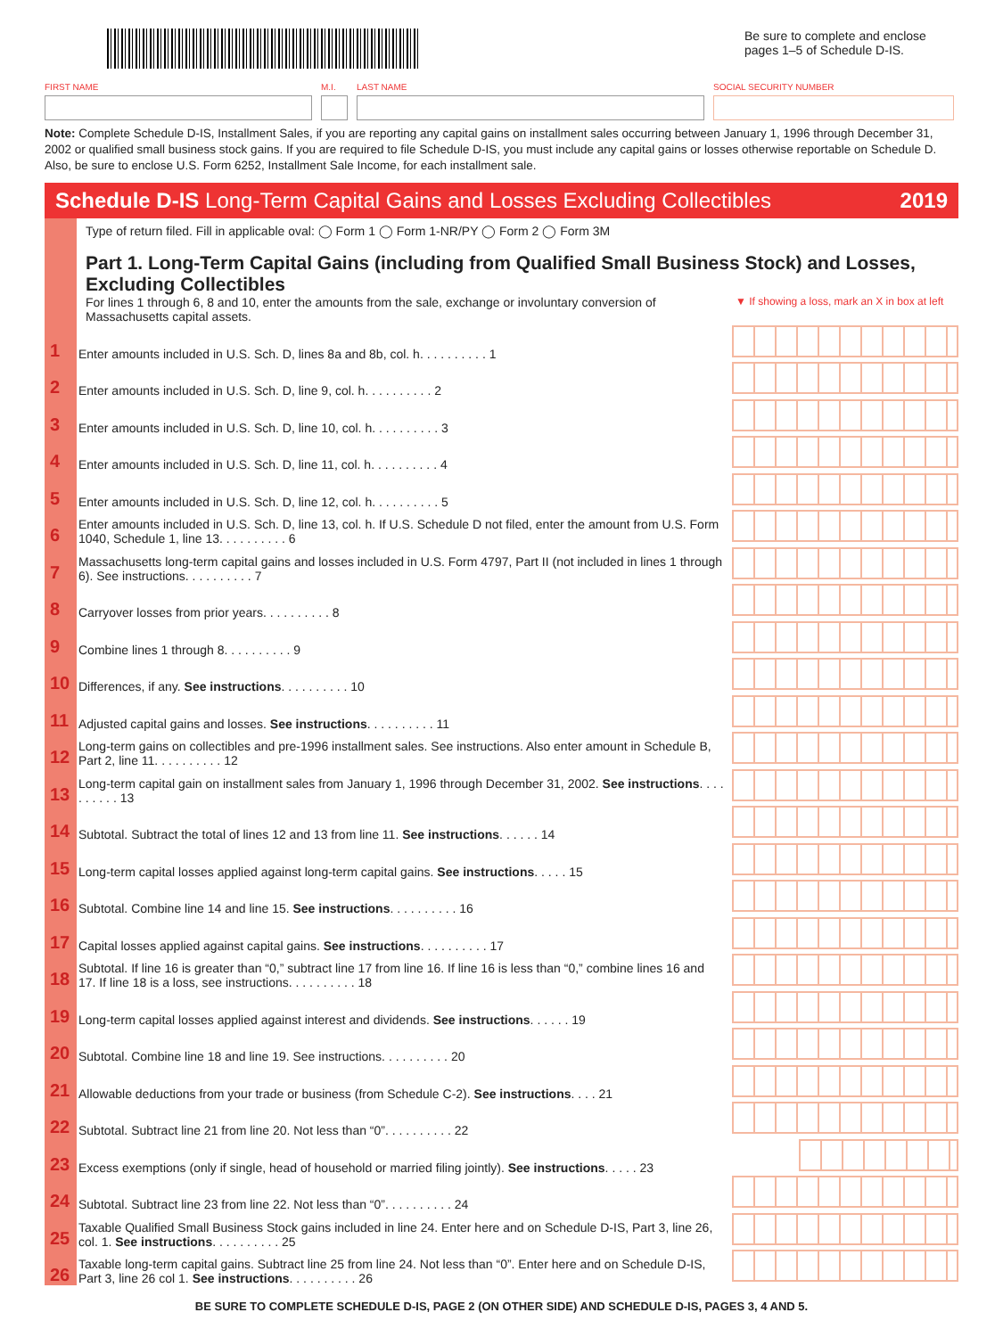Be sure to complete and enclose pages 1–5 of Schedule D-IS.
FIRST NAME M.I. LAST NAME SOCIAL SECURITY NUMBER
Note: Complete Schedule D-IS, Installment Sales, if you are reporting any capital gains on installment sales occurring between January 1, 1996 through December 31, 2002 or qualified small business stock gains. If you are required to file Schedule D-IS, you must include any capital gains or losses otherwise reportable on Schedule D. Also, be sure to enclose U.S. Form 6252, Installment Sale Income, for each installment sale.
Schedule D-IS Long-Term Capital Gains and Losses Excluding Collectibles 2019
Type of return filed. Fill in applicable oval: ◯ Form 1 ◯ Form 1-NR/PY ◯ Form 2 ◯ Form 3M
Part 1. Long-Term Capital Gains (including from Qualified Small Business Stock) and Losses, Excluding Collectibles
For lines 1 through 6, 8 and 10, enter the amounts from the sale, exchange or involuntary conversion of Massachusetts capital assets.
▼ If showing a loss, mark an X in box at left
1 Enter amounts included in U.S. Sch. D, lines 8a and 8b, col. h. . . . . . . . . . 1
2 Enter amounts included in U.S. Sch. D, line 9, col. h. . . . . . . . . . 2
3 Enter amounts included in U.S. Sch. D, line 10, col. h. . . . . . . . . . 3
4 Enter amounts included in U.S. Sch. D, line 11, col. h. . . . . . . . . . 4
5 Enter amounts included in U.S. Sch. D, line 12, col. h. . . . . . . . . . 5
6 Enter amounts included in U.S. Sch. D, line 13, col. h. If U.S. Schedule D not filed, enter the amount from U.S. Form 1040, Schedule 1, line 13. . . . . . . . . . 6
7 Massachusetts long-term capital gains and losses included in U.S. Form 4797, Part II (not included in lines 1 through 6). See instructions. . . . . . . . . . 7
8 Carryover losses from prior years. . . . . . . . . . 8
9 Combine lines 1 through 8. . . . . . . . . . 9
10 Differences, if any. See instructions. . . . . . . . . . 10
11 Adjusted capital gains and losses. See instructions. . . . . . . . . . 11
12 Long-term gains on collectibles and pre-1996 installment sales. See instructions. Also enter amount in Schedule B, Part 2, line 11. . . . . . . . . . 12
13 Long-term capital gain on installment sales from January 1, 1996 through December 31, 2002. See instructions. . . . . . . . . . 13
14 Subtotal. Subtract the total of lines 12 and 13 from line 11. See instructions. . . . . . 14
15 Long-term capital losses applied against long-term capital gains. See instructions. . . . . 15
16 Subtotal. Combine line 14 and line 15. See instructions. . . . . . . . . . 16
17 Capital losses applied against capital gains. See instructions. . . . . . . . . . 17
18 Subtotal. If line 16 is greater than “0,” subtract line 17 from line 16. If line 16 is less than “0,” combine lines 16 and 17. If line 18 is a loss, see instructions. . . . . . . . . . 18
19 Long-term capital losses applied against interest and dividends. See instructions. . . . . . 19
20 Subtotal. Combine line 18 and line 19. See instructions. . . . . . . . . . 20
21 Allowable deductions from your trade or business (from Schedule C-2). See instructions. . . . 21
22 Subtotal. Subtract line 21 from line 20. Not less than “0”. . . . . . . . . . 22
23 Excess exemptions (only if single, head of household or married filing jointly). See instructions. . . . . 23
24 Subtotal. Subtract line 23 from line 22. Not less than “0”. . . . . . . . . . 24
25 Taxable Qualified Small Business Stock gains included in line 24. Enter here and on Schedule D-IS, Part 3, line 26, col. 1. See instructions. . . . . . . . . . 25
26 Taxable long-term capital gains. Subtract line 25 from line 24. Not less than “0”. Enter here and on Schedule D-IS, Part 3, line 26 col 1. See instructions. . . . . . . . . . 26
BE SURE TO COMPLETE SCHEDULE D-IS, PAGE 2 (ON OTHER SIDE) AND SCHEDULE D-IS, PAGES 3, 4 AND 5.